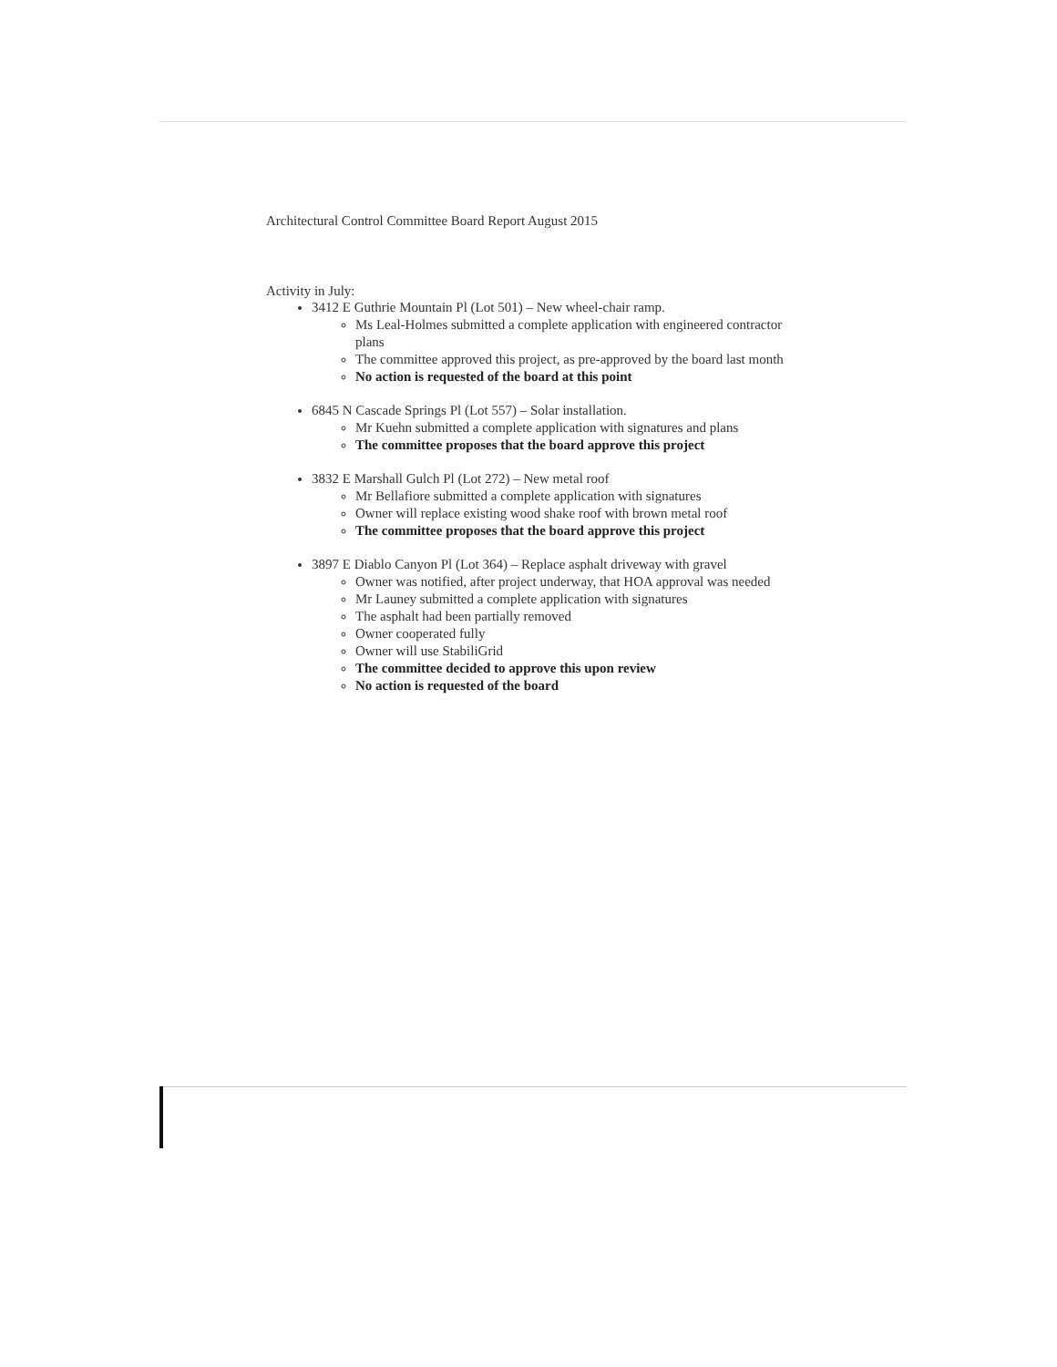Architectural Control Committee Board Report August 2015
Activity in July:
3412 E Guthrie Mountain Pl (Lot 501) – New wheel-chair ramp.
Ms Leal-Holmes submitted a complete application with engineered contractor plans
The committee approved this project, as pre-approved by the board last month
No action is requested of the board at this point
6845 N Cascade Springs Pl (Lot 557) – Solar installation.
Mr Kuehn submitted a complete application with signatures and plans
The committee proposes that the board approve this project
3832 E Marshall Gulch Pl (Lot 272) – New metal roof
Mr Bellafiore submitted a complete application with signatures
Owner will replace existing wood shake roof with brown metal roof
The committee proposes that the board approve this project
3897 E Diablo Canyon Pl (Lot 364) – Replace asphalt driveway with gravel
Owner was notified, after project underway, that HOA approval was needed
Mr Launey submitted a complete application with signatures
The asphalt had been partially removed
Owner cooperated fully
Owner will use StabiliGrid
The committee decided to approve this upon review
No action is requested of the board